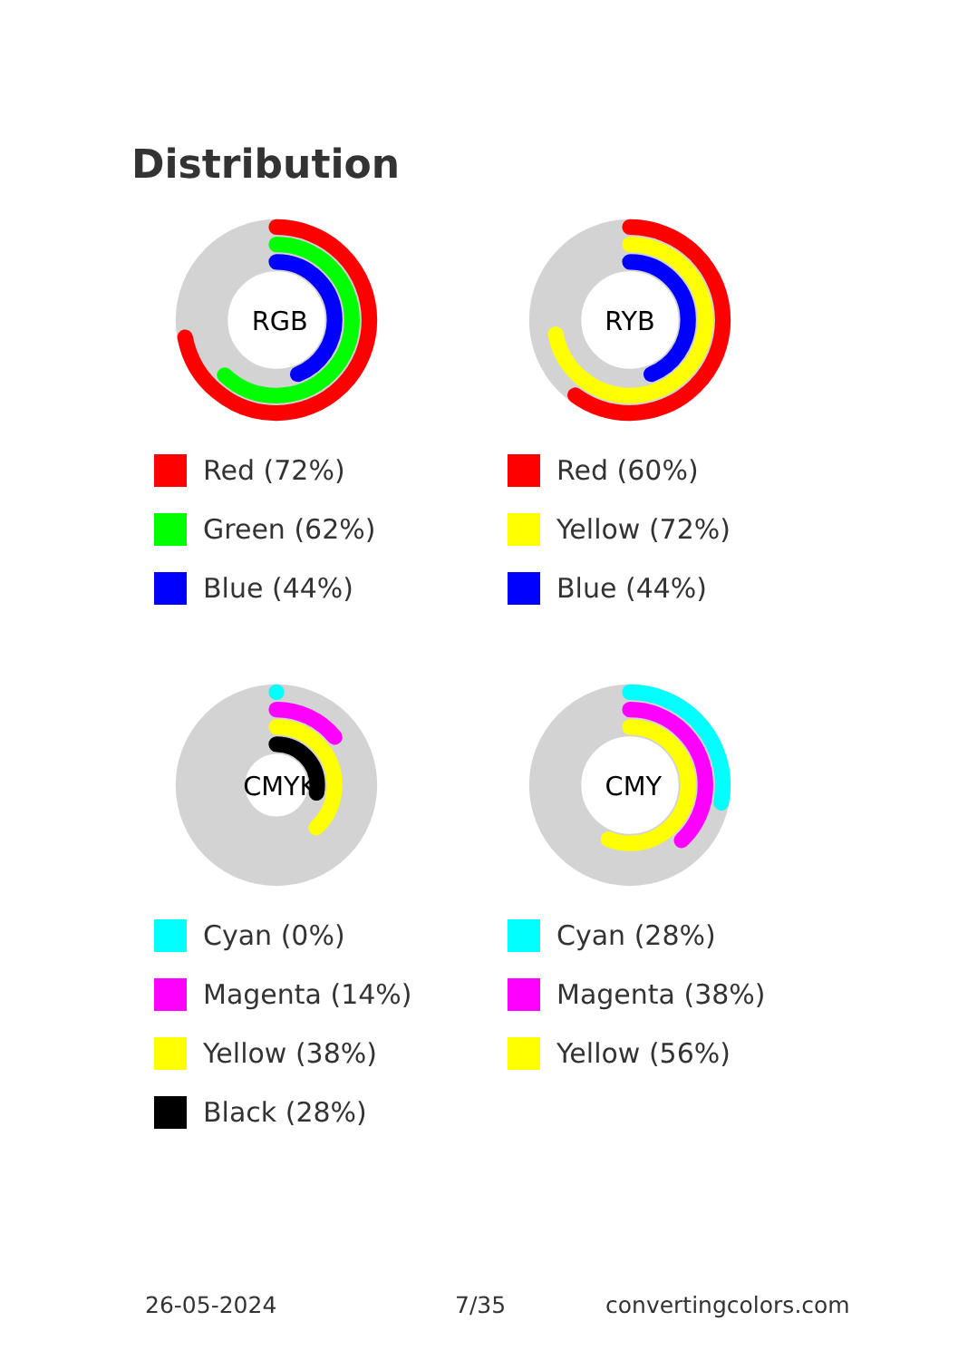Distribution
RGB
Red (72%)
Green (62%)
Blue (44%)
RYB
Red (60%)
Yellow (72%)
Blue (44%)
CMYK
Cyan (0%)
Magenta (14%)
Yellow (38%)
Black (28%)
CMY
Cyan (28%)
Magenta (38%)
Yellow (56%)
26-05-2024 7/35 convertingcolors.com